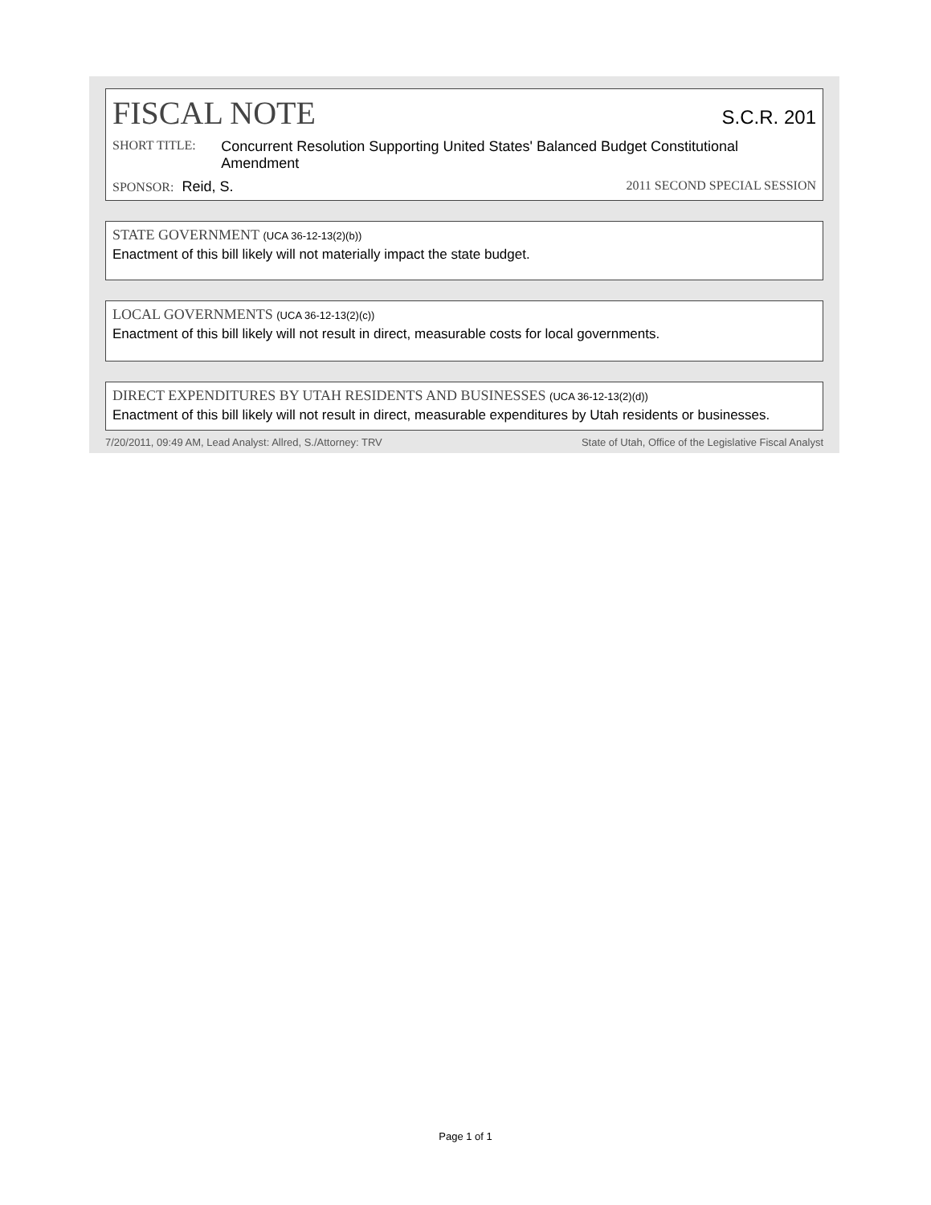FISCAL NOTE S.C.R. 201
SHORT TITLE: Concurrent Resolution Supporting United States' Balanced Budget Constitutional Amendment
SPONSOR: Reid, S. 2011 SECOND SPECIAL SESSION
STATE GOVERNMENT (UCA 36-12-13(2)(b))
Enactment of this bill likely will not materially impact the state budget.
LOCAL GOVERNMENTS (UCA 36-12-13(2)(c))
Enactment of this bill likely will not result in direct, measurable costs for local governments.
DIRECT EXPENDITURES BY UTAH RESIDENTS AND BUSINESSES (UCA 36-12-13(2)(d))
Enactment of this bill likely will not result in direct, measurable expenditures by Utah residents or businesses.
7/20/2011, 09:49 AM, Lead Analyst: Allred, S./Attorney: TRV State of Utah, Office of the Legislative Fiscal Analyst
Page 1 of 1